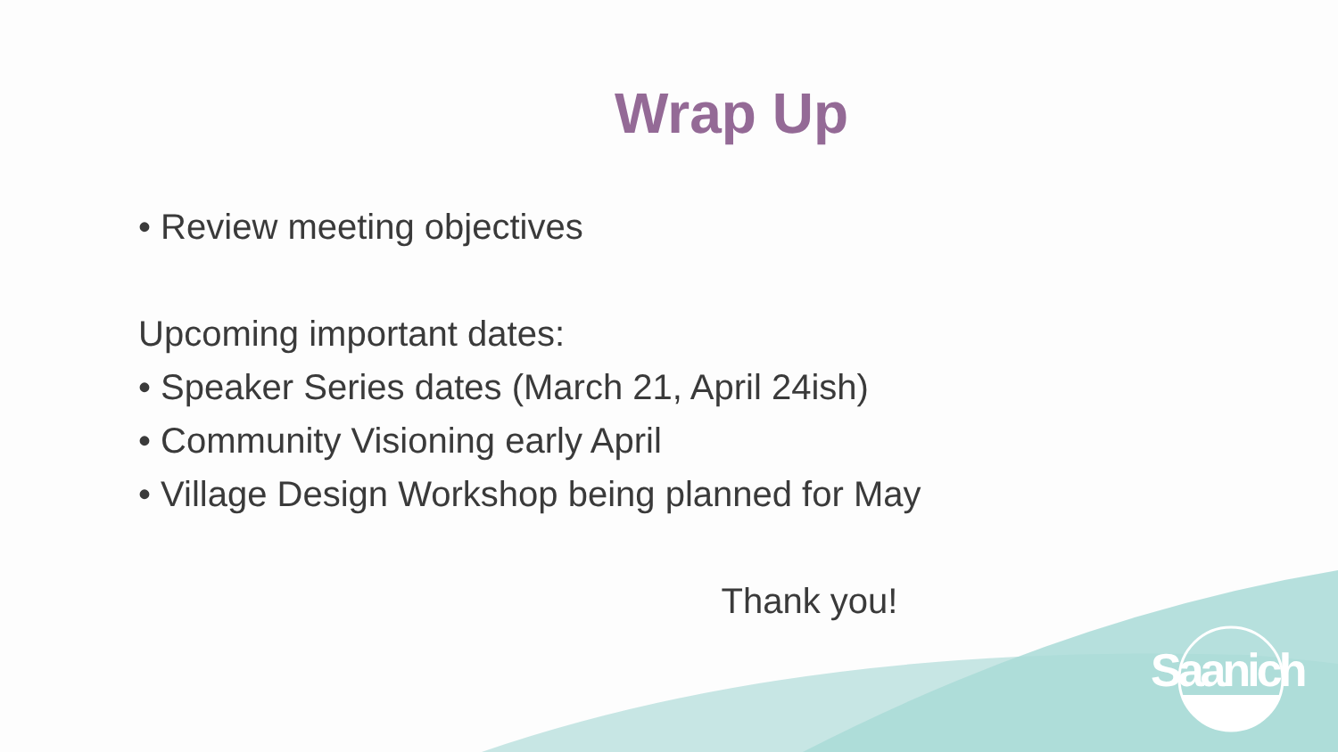Wrap Up
• Review meeting objectives
Upcoming important dates:
• Speaker Series dates (March 21, April 24ish)
• Community Visioning early April
• Village Design Workshop being planned for May
Thank you!
Saanich